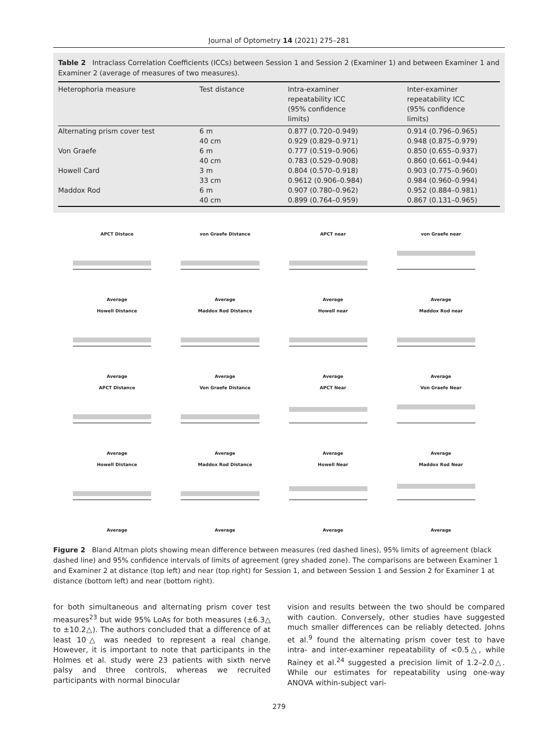Journal of Optometry 14 (2021) 275–281
Table 2 Intraclass Correlation Coefficients (ICCs) between Session 1 and Session 2 (Examiner 1) and between Examiner 1 and Examiner 2 (average of measures of two measures).
| Heterophoria measure | Test distance | Intra-examiner repeatability ICC (95% confidence limits) | Inter-examiner repeatability ICC (95% confidence limits) |
| --- | --- | --- | --- |
| Alternating prism cover test | 6 m | 0.877 (0.720–0.949) | 0.914 (0.796–0.965) |
| | 40 cm | 0.929 (0.829–0.971) | 0.948 (0.875–0.979) |
| Von Graefe | 6 m | 0.777 (0.519–0.906) | 0.850 (0.655–0.937) |
| | 40 cm | 0.783 (0.529–0.908) | 0.860 (0.661–0.944) |
| Howell Card | 3 m | 0.804 (0.570–0.918) | 0.903 (0.775–0.960) |
| | 33 cm | 0.9612 (0.906–0.984) | 0.984 (0.960–0.994) |
| Maddox Rod | 6 m | 0.907 (0.780–0.962) | 0.952 (0.884–0.981) |
| | 40 cm | 0.899 (0.764–0.959) | 0.867 (0.131–0.965) |
APCT Distace
Average
von Graefe Distance
Average
APCT near
Average
von Graefe near
Average
Howell Distance
Average
Maddox Rod Distance
Average
Howell near
Average
Maddox Rod near
Average
APCT Distance
Average
Von Graefe Distance
Average
APCT Near
Average
Von Graefe Near
Average
Howell Distance
Average
Maddox Rod Distance
Average
Howell Near
Average
Maddox Rod Near
Average
Figure 2 Bland Altman plots showing mean difference between measures (red dashed lines), 95% limits of agreement (black dashed line) and 95% confidence intervals of limits of agreement (grey shaded zone). The comparisons are between Examiner 1 and Examiner 2 at distance (top left) and near (top right) for Session 1, and between Session 1 and Session 2 for Examiner 1 at distance (bottom left) and near (bottom right).
for both simultaneous and alternating prism cover test measures<sup>23</sup> but wide 95% LoAs for both measures (±6.3△ to ±10.2△). The authors concluded that a difference of at least 10△ was needed to represent a real change. However, it is important to note that participants in the Holmes et al. study were 23 patients with sixth nerve palsy and three controls, whereas we recruited participants with normal binocular
vision and results between the two should be compared with caution. Conversely, other studies have suggested much smaller differences can be reliably detected. Johns et al.<sup>9</sup> found the alternating prism cover test to have intra- and inter-examiner repeatability of <0.5△, while Rainey et al.<sup>24</sup> suggested a precision limit of 1.2–2.0△. While our estimates for repeatability using one-way ANOVA within-subject vari-
279